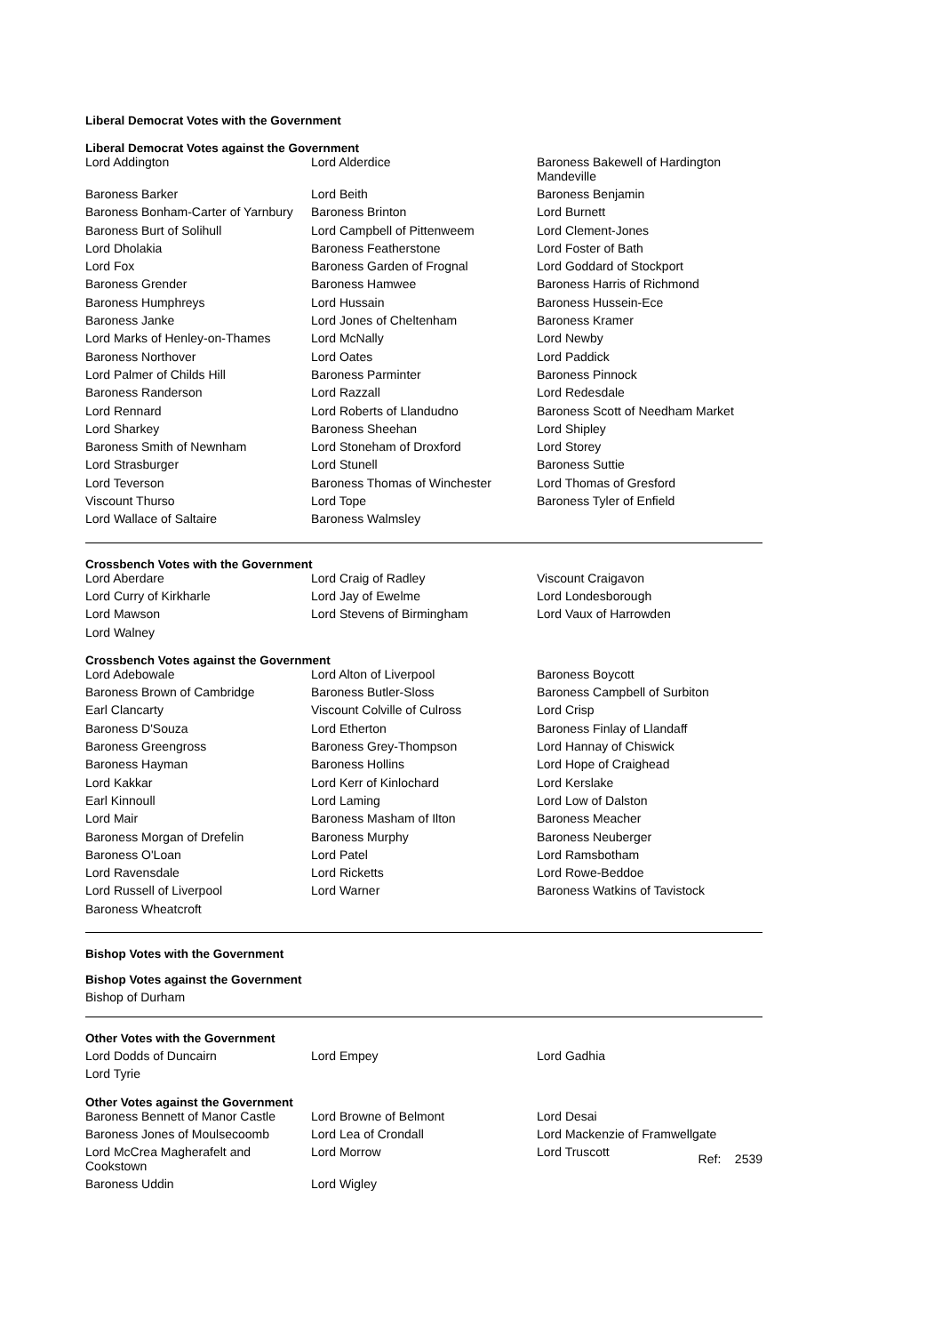Liberal Democrat Votes with the Government
Liberal Democrat Votes against the Government
| Lord Addington | Lord Alderdice | Baroness Bakewell of Hardington Mandeville |
| Baroness Barker | Lord Beith | Baroness Benjamin |
| Baroness Bonham-Carter of Yarnbury | Baroness Brinton | Lord Burnett |
| Baroness Burt of Solihull | Lord Campbell of Pittenweem | Lord Clement-Jones |
| Lord Dholakia | Baroness Featherstone | Lord Foster of Bath |
| Lord Fox | Baroness Garden of Frognal | Lord Goddard of Stockport |
| Baroness Grender | Baroness Hamwee | Baroness Harris of Richmond |
| Baroness Humphreys | Lord Hussain | Baroness Hussein-Ece |
| Baroness Janke | Lord Jones of Cheltenham | Baroness Kramer |
| Lord Marks of Henley-on-Thames | Lord McNally | Lord Newby |
| Baroness Northover | Lord Oates | Lord Paddick |
| Lord Palmer of Childs Hill | Baroness Parminter | Baroness Pinnock |
| Baroness Randerson | Lord Razzall | Lord Redesdale |
| Lord Rennard | Lord Roberts of Llandudno | Baroness Scott of Needham Market |
| Lord Sharkey | Baroness Sheehan | Lord Shipley |
| Baroness Smith of Newnham | Lord Stoneham of Droxford | Lord Storey |
| Lord Strasburger | Lord Stunell | Baroness Suttie |
| Lord Teverson | Baroness Thomas of Winchester | Lord Thomas of Gresford |
| Viscount Thurso | Lord Tope | Baroness Tyler of Enfield |
| Lord Wallace of Saltaire | Baroness Walmsley | |
Crossbench Votes with the Government
| Lord Aberdare | Lord Craig of Radley | Viscount Craigavon |
| Lord Curry of Kirkharle | Lord Jay of Ewelme | Lord Londesborough |
| Lord Mawson | Lord Stevens of Birmingham | Lord Vaux of Harrowden |
| Lord Walney | | |
Crossbench Votes against the Government
| Lord Adebowale | Lord Alton of Liverpool | Baroness Boycott |
| Baroness Brown of Cambridge | Baroness Butler-Sloss | Baroness Campbell of Surbiton |
| Earl Clancarty | Viscount Colville of Culross | Lord Crisp |
| Baroness D'Souza | Lord Etherton | Baroness Finlay of Llandaff |
| Baroness Greengross | Baroness Grey-Thompson | Lord Hannay of Chiswick |
| Baroness Hayman | Baroness Hollins | Lord Hope of Craighead |
| Lord Kakkar | Lord Kerr of Kinlochard | Lord Kerslake |
| Earl Kinnoull | Lord Laming | Lord Low of Dalston |
| Lord Mair | Baroness Masham of Ilton | Baroness Meacher |
| Baroness Morgan of Drefelin | Baroness Murphy | Baroness Neuberger |
| Baroness O'Loan | Lord Patel | Lord Ramsbotham |
| Lord Ravensdale | Lord Ricketts | Lord Rowe-Beddoe |
| Lord Russell of Liverpool | Lord Warner | Baroness Watkins of Tavistock |
| Baroness Wheatcroft | | |
Bishop Votes with the Government
Bishop Votes against the Government
Bishop of Durham
Other Votes with the Government
| Lord Dodds of Duncairn | Lord Empey | Lord Gadhia |
| Lord Tyrie | | |
Other Votes against the Government
| Baroness Bennett of Manor Castle | Lord Browne of Belmont | Lord Desai |
| Baroness Jones of Moulsecoomb | Lord Lea of Crondall | Lord Mackenzie of Framwellgate |
| Lord McCrea Magherafelt and Cookstown | Lord Morrow | Lord Truscott Ref: 2539 |
| Baroness Uddin | Lord Wigley | |